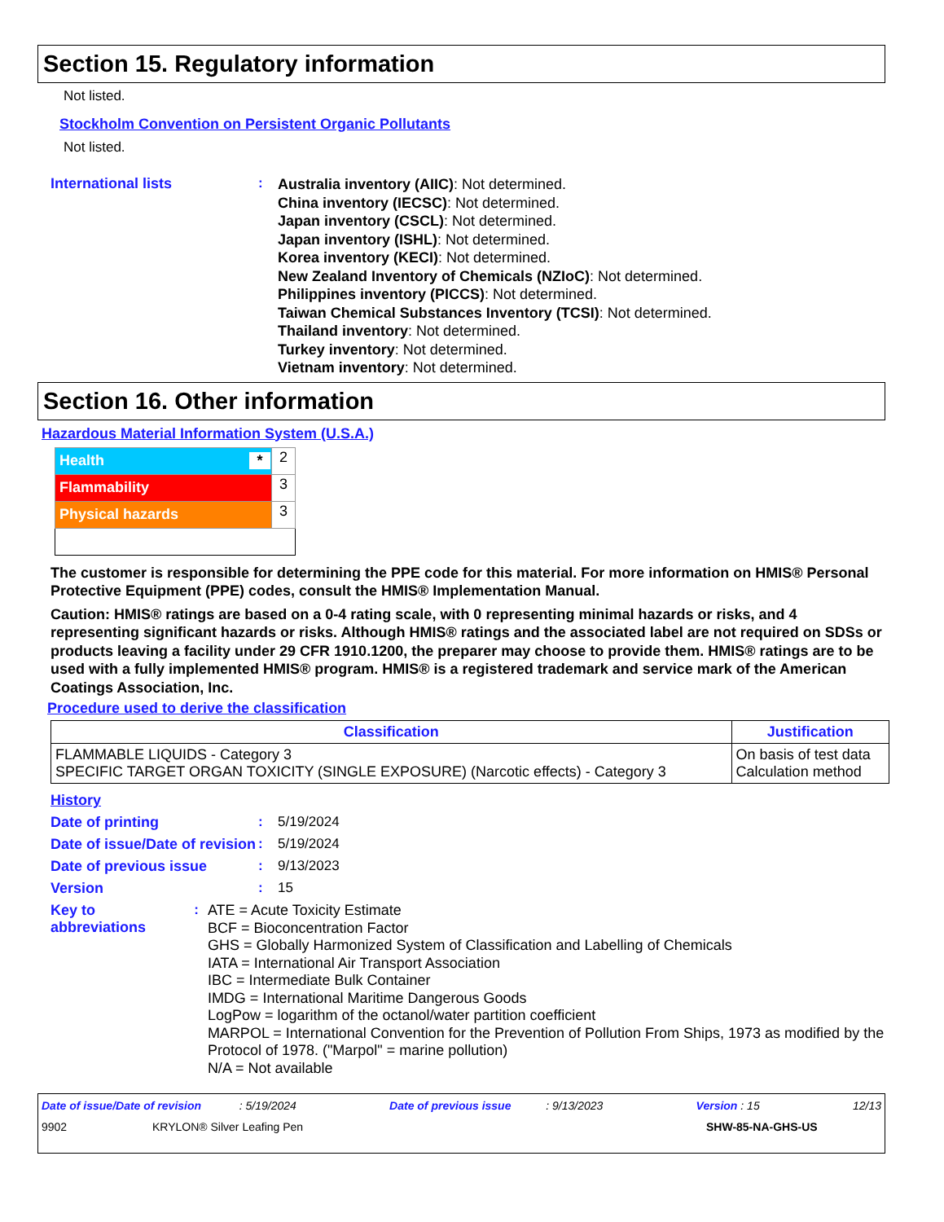Section 15. Regulatory information
Not listed.
Stockholm Convention on Persistent Organic Pollutants
Not listed.
International lists :
Australia inventory (AIIC): Not determined.
China inventory (IECSC): Not determined.
Japan inventory (CSCL): Not determined.
Japan inventory (ISHL): Not determined.
Korea inventory (KECI): Not determined.
New Zealand Inventory of Chemicals (NZIoC): Not determined.
Philippines inventory (PICCS): Not determined.
Taiwan Chemical Substances Inventory (TCSI): Not determined.
Thailand inventory: Not determined.
Turkey inventory: Not determined.
Vietnam inventory: Not determined.
Section 16. Other information
Hazardous Material Information System (U.S.A.)
| Health * | 2 |
| Flammability | 3 |
| Physical hazards | 3 |
The customer is responsible for determining the PPE code for this material. For more information on HMIS® Personal Protective Equipment (PPE) codes, consult the HMIS® Implementation Manual.
Caution: HMIS® ratings are based on a 0-4 rating scale, with 0 representing minimal hazards or risks, and 4 representing significant hazards or risks. Although HMIS® ratings and the associated label are not required on SDSs or products leaving a facility under 29 CFR 1910.1200, the preparer may choose to provide them. HMIS® ratings are to be used with a fully implemented HMIS® program. HMIS® is a registered trademark and service mark of the American Coatings Association, Inc.
Procedure used to derive the classification
| Classification | Justification |
| --- | --- |
| FLAMMABLE LIQUIDS - Category 3 SPECIFIC TARGET ORGAN TOXICITY (SINGLE EXPOSURE) (Narcotic effects) - Category 3 | On basis of test data Calculation method |
History
Date of printing : 5/19/2024
Date of issue/Date of revision
: 5/19/2024
Date of previous issue : 9/13/2023
Version : 15
Key to abbreviations :
ATE = Acute Toxicity Estimate
BCF = Bioconcentration Factor
GHS = Globally Harmonized System of Classification and Labelling of Chemicals
IATA = International Air Transport Association
IBC = Intermediate Bulk Container
IMDG = International Maritime Dangerous Goods
LogPow = logarithm of the octanol/water partition coefficient
MARPOL = International Convention for the Prevention of Pollution From Ships, 1973 as modified by the Protocol of 1978. ("Marpol" = marine pollution)
N/A = Not available
Date of issue/Date of revision : 5/19/2024 Date of previous issue : 9/13/2023 Version : 15 12/13
9902 KRYLON® Silver Leafing Pen SHW-85-NA-GHS-US